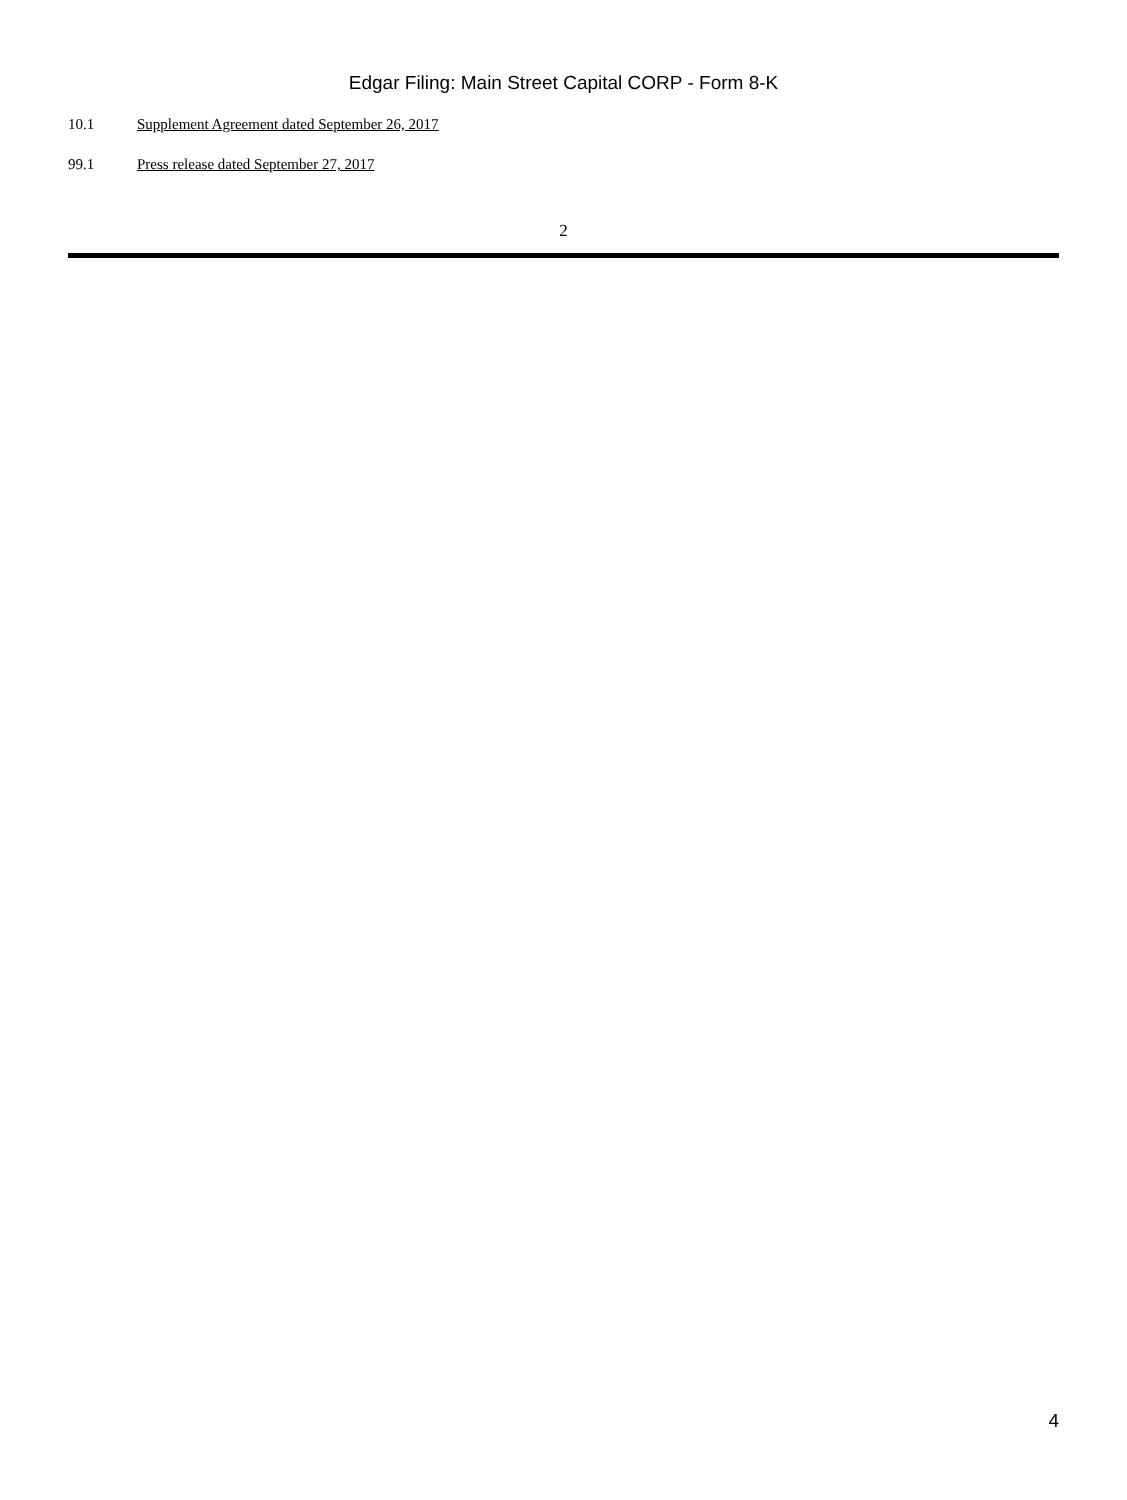Edgar Filing: Main Street Capital CORP - Form 8-K
10.1 Supplement Agreement dated September 26, 2017
99.1 Press release dated September 27, 2017
2
4